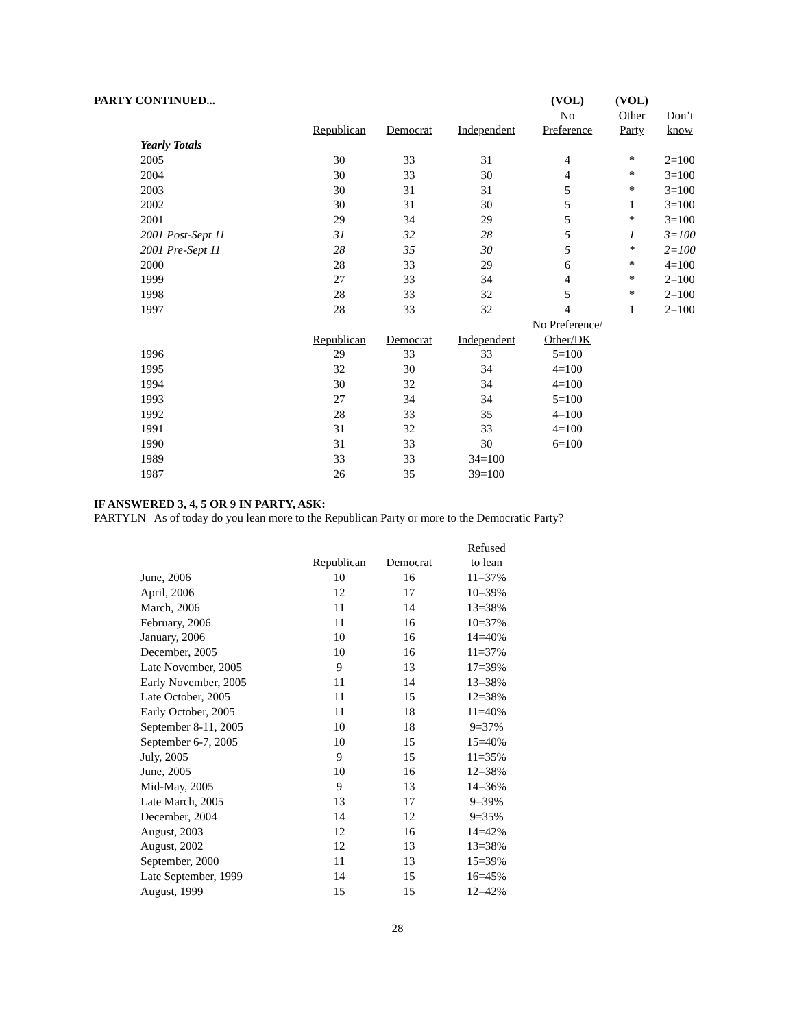| PARTY CONTINUED... | | | | (VOL) | (VOL) | |
| --- | --- | --- | --- | --- | --- | --- |
| | | | | No | Other | Don’t |
| | Republican | Democrat | Independent | Preference | Party | know |
| Yearly Totals | | | | | | |
| 2005 | 30 | 33 | 31 | 4 | * | 2=100 |
| 2004 | 30 | 33 | 30 | 4 | * | 3=100 |
| 2003 | 30 | 31 | 31 | 5 | * | 3=100 |
| 2002 | 30 | 31 | 30 | 5 | 1 | 3=100 |
| 2001 | 29 | 34 | 29 | 5 | * | 3=100 |
| 2001 Post-Sept 11 | 31 | 32 | 28 | 5 | 1 | 3=100 |
| 2001 Pre-Sept 11 | 28 | 35 | 30 | 5 | * | 2=100 |
| 2000 | 28 | 33 | 29 | 6 | * | 4=100 |
| 1999 | 27 | 33 | 34 | 4 | * | 2=100 |
| 1998 | 28 | 33 | 32 | 5 | * | 2=100 |
| 1997 | 28 | 33 | 32 | 4 | 1 | 2=100 |
| | | | | No Preference/ | | |
| | Republican | Democrat | Independent | Other/DK | | |
| 1996 | 29 | 33 | 33 | 5=100 | | |
| 1995 | 32 | 30 | 34 | 4=100 | | |
| 1994 | 30 | 32 | 34 | 4=100 | | |
| 1993 | 27 | 34 | 34 | 5=100 | | |
| 1992 | 28 | 33 | 35 | 4=100 | | |
| 1991 | 31 | 32 | 33 | 4=100 | | |
| 1990 | 31 | 33 | 30 | 6=100 | | |
| 1989 | 33 | 33 | 34=100 | | | |
| 1987 | 26 | 35 | 39=100 | | | |
IF ANSWERED 3, 4, 5 OR 9 IN PARTY, ASK:
PARTYLN As of today do you lean more to the Republican Party or more to the Democratic Party?
| | | | Refused |
| --- | --- | --- | --- |
| | Republican | Democrat | to lean |
| June, 2006 | 10 | 16 | 11=37% |
| April, 2006 | 12 | 17 | 10=39% |
| March, 2006 | 11 | 14 | 13=38% |
| February, 2006 | 11 | 16 | 10=37% |
| January, 2006 | 10 | 16 | 14=40% |
| December, 2005 | 10 | 16 | 11=37% |
| Late November, 2005 | 9 | 13 | 17=39% |
| Early November, 2005 | 11 | 14 | 13=38% |
| Late October, 2005 | 11 | 15 | 12=38% |
| Early October, 2005 | 11 | 18 | 11=40% |
| September 8-11, 2005 | 10 | 18 | 9=37% |
| September 6-7, 2005 | 10 | 15 | 15=40% |
| July, 2005 | 9 | 15 | 11=35% |
| June, 2005 | 10 | 16 | 12=38% |
| Mid-May, 2005 | 9 | 13 | 14=36% |
| Late March, 2005 | 13 | 17 | 9=39% |
| December, 2004 | 14 | 12 | 9=35% |
| August, 2003 | 12 | 16 | 14=42% |
| August, 2002 | 12 | 13 | 13=38% |
| September, 2000 | 11 | 13 | 15=39% |
| Late September, 1999 | 14 | 15 | 16=45% |
| August, 1999 | 15 | 15 | 12=42% |
28